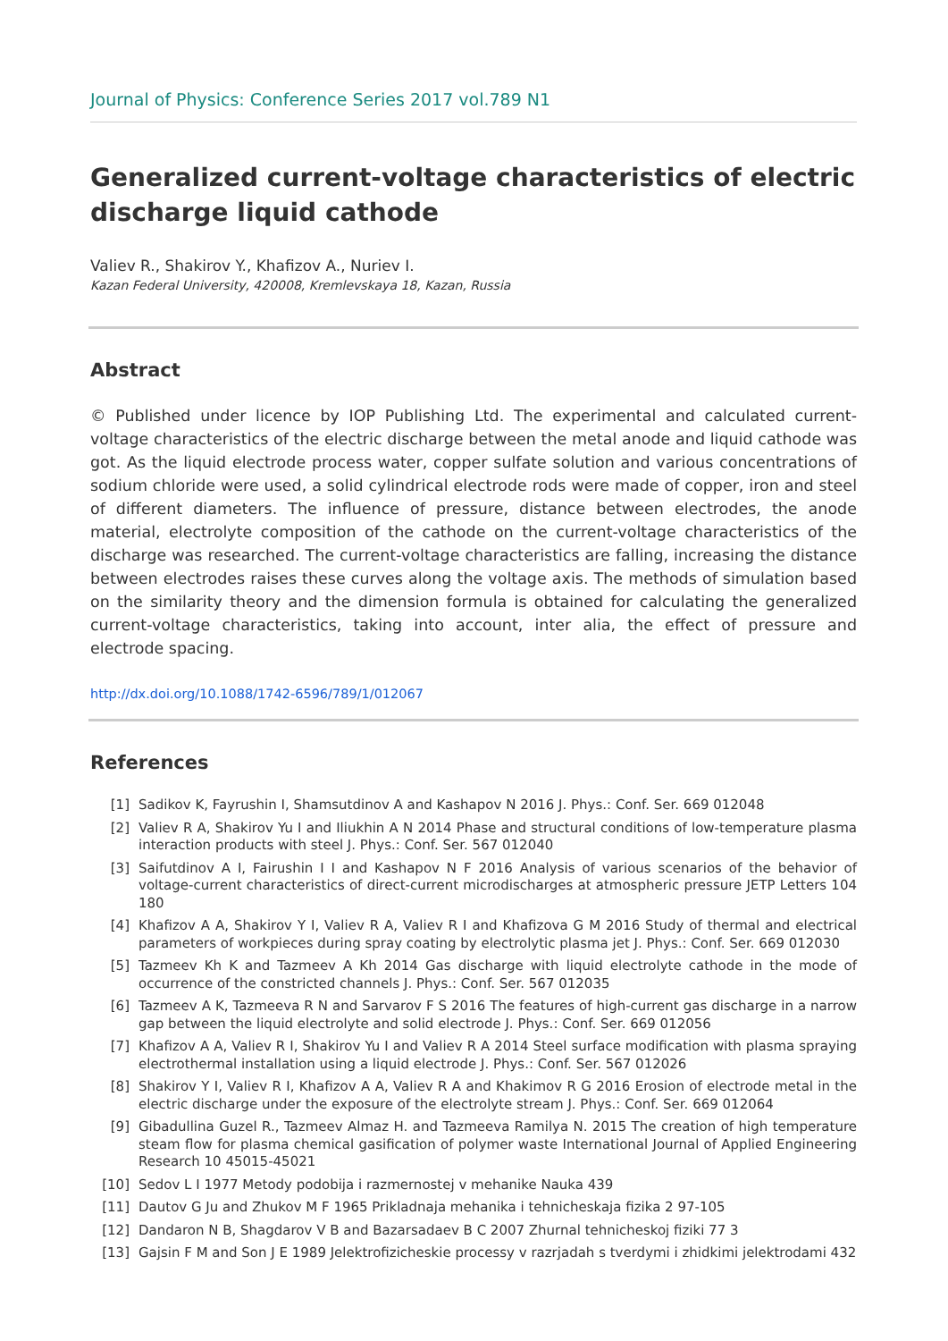Journal of Physics: Conference Series 2017 vol.789 N1
Generalized current-voltage characteristics of electric discharge liquid cathode
Valiev R., Shakirov Y., Khafizov A., Nuriev I.
Kazan Federal University, 420008, Kremlevskaya 18, Kazan, Russia
Abstract
© Published under licence by IOP Publishing Ltd. The experimental and calculated current-voltage characteristics of the electric discharge between the metal anode and liquid cathode was got. As the liquid electrode process water, copper sulfate solution and various concentrations of sodium chloride were used, a solid cylindrical electrode rods were made of copper, iron and steel of different diameters. The influence of pressure, distance between electrodes, the anode material, electrolyte composition of the cathode on the current-voltage characteristics of the discharge was researched. The current-voltage characteristics are falling, increasing the distance between electrodes raises these curves along the voltage axis. The methods of simulation based on the similarity theory and the dimension formula is obtained for calculating the generalized current-voltage characteristics, taking into account, inter alia, the effect of pressure and electrode spacing.
http://dx.doi.org/10.1088/1742-6596/789/1/012067
References
[1] Sadikov K, Fayrushin I, Shamsutdinov A and Kashapov N 2016 J. Phys.: Conf. Ser. 669 012048
[2] Valiev R A, Shakirov Yu I and Iliukhin A N 2014 Phase and structural conditions of low-temperature plasma interaction products with steel J. Phys.: Conf. Ser. 567 012040
[3] Saifutdinov A I, Fairushin I I and Kashapov N F 2016 Analysis of various scenarios of the behavior of voltage-current characteristics of direct-current microdischarges at atmospheric pressure JETP Letters 104 180
[4] Khafizov A A, Shakirov Y I, Valiev R A, Valiev R I and Khafizova G M 2016 Study of thermal and electrical parameters of workpieces during spray coating by electrolytic plasma jet J. Phys.: Conf. Ser. 669 012030
[5] Tazmeev Kh K and Tazmeev A Kh 2014 Gas discharge with liquid electrolyte cathode in the mode of occurrence of the constricted channels J. Phys.: Conf. Ser. 567 012035
[6] Tazmeev A K, Tazmeeva R N and Sarvarov F S 2016 The features of high-current gas discharge in a narrow gap between the liquid electrolyte and solid electrode J. Phys.: Conf. Ser. 669 012056
[7] Khafizov A A, Valiev R I, Shakirov Yu I and Valiev R A 2014 Steel surface modification with plasma spraying electrothermal installation using a liquid electrode J. Phys.: Conf. Ser. 567 012026
[8] Shakirov Y I, Valiev R I, Khafizov A A, Valiev R A and Khakimov R G 2016 Erosion of electrode metal in the electric discharge under the exposure of the electrolyte stream J. Phys.: Conf. Ser. 669 012064
[9] Gibadullina Guzel R., Tazmeev Almaz H. and Tazmeeva Ramilya N. 2015 The creation of high temperature steam flow for plasma chemical gasification of polymer waste International Journal of Applied Engineering Research 10 45015-45021
[10] Sedov L I 1977 Metody podobija i razmernostej v mehanike Nauka 439
[11] Dautov G Ju and Zhukov M F 1965 Prikladnaja mehanika i tehnicheskaja fizika 2 97-105
[12] Dandaron N B, Shagdarov V B and Bazarsadaev B C 2007 Zhurnal tehnicheskoj fiziki 77 3
[13] Gajsin F M and Son J E 1989 Jelektrofizicheskie processy v razrjadah s tverdymi i zhidkimi jelektrodami 432